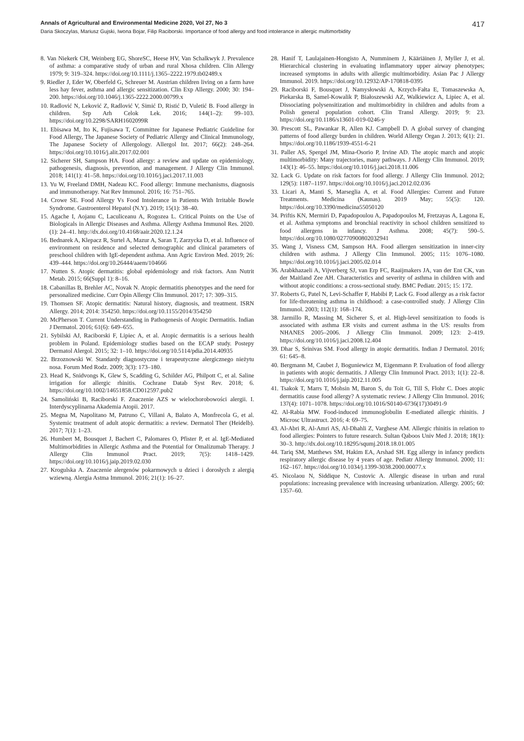Annals of Agricultural and Environmental Medicine 2020, Vol 27, No 3 417
Daria Skoczylas, Mariusz Gujski, Iwona Bojar, Filip Raciborski. Importance of food allergy and food intolerance in allergic multimorbidity
8. Van Niekerk CH, Weinberg EG, ShoreSC, Heese HV, Van Schalkwyk J. Prevalence of asthma: a comparative study of urban and rural Xhosa children. Clin Allergy 1979; 9: 319–324. https://doi.org/10.1111/j.1365–2222.1979.tb02489.x
9. Riedler J, Eder W, Oberfeld G, Schreuer M. Austrian children living on a farm have less hay fever, asthma and allergic sensitization. Clin Exp Allergy. 2000; 30: 194–200. https://doi.org/10.1046/j.1365-2222.2000.00799.x
10. Radlović N, Leković Z, Radlović V, Simić D, Ristić D, Vuletić B. Food allergy in children. Srp Arh Celok Lek. 2016; 144(1–2): 99–103. https://doi.org/10.2298/SARH1602099R
11. Ebisawa M, Ito K, Fujisawa T, Committee for Japanese Pediatric Guideline for Food Allergy, The Japanese Society of Pediatric Allergy and Clinical Immunology, The Japanese Society of Allergology. Allergol Int. 2017; 66(2): 248–264. https://doi.org/10.1016/j.alit.2017.02.001
12. Sicherer SH, Sampson HA. Food allergy: a review and update on epidemiology, pathogenesis, diagnosis, prevention, and management. J Allergy Clin Immunol. 2018; 141(1): 41–58. https://doi.org/10.1016/j.jaci.2017.11.003
13. Yu W, Freeland DMH, Nadeau KC. Food allergy: Immune mechanisms, diagnosis and immunotherapy. Nat Rev Immunol. 2016; 16: 751–765.
14. Crowe SE. Food Allergy Vs Food Intolerance in Patients With Irritable Bowle Syndrome. Gastroenterol Hepatol (N.Y). 2019; 15(1): 38–40.
15. Agache I, Aojanu C, Laculiceanu A, Rogozea L. Critical Points on the Use of Biologicals in Allergic Diseases and Asthma. Allergy Asthma Immunol Res. 2020. (1): 24–41. http://dx.doi.org/10.4168/aair.2020.12.1.24
16. Bednarek A, Klepacz R, Surtel A, Mazur A, Saran T, Zarzycka D, et al. Influence of environment on residence and selected demographic and clinical parameters of preschool children with IgE-dependent asthma. Ann Agric Environ Med. 2019; 26: 439–444. https://doi.org/10.26444/aaem/104666
17. Nutten S. Atopic dermatitis: global epidemiology and risk factors. Ann Nutrit Metab. 2015; 66(Suppl 1): 8–16.
18. Cabanillas B, Brehler AC, Novak N. Atopic dermatitis phenotypes and the need for personalized medicine. Curr Opin Allergy Clin Immunol. 2017; 17: 309–315.
19. Thomsen SF. Atopic dermatitis: Natural history, diagnosis, and treatment. ISRN Allergy. 2014; 2014: 354250. https://doi.org/10.1155/2014/354250
20. McPherson T. Current Understanding in Pathogenesis of Atopic Dermatitis. Indian J Dermatol. 2016; 61(6): 649–655.
21. Sybilski AJ, Raciborski F, Lipiec A, et al. Atopic dermatitis is a serious health problem in Poland. Epidemiology studies based on the ECAP study. Postepy Dermatol Alergol. 2015; 32: 1–10. https://doi.org/10.5114/pdia.2014.40935
22. Brzoznowski W. Standardy diagnostyczne i terapeutyczne alergicznego nieżytu nosa. Forum Med Rodz. 2009; 3(3): 173–180.
23. Head K, Snidvongs K, Glew S, Scadding G, Schilder AG, Philpott C, et al. Saline irrigation for allergic rhinitis. Cochrane Datab Syst Rev. 2018; 6. https://doi.org/10.1002/14651858.CD012597.pub2
24. Samoliński B, Raciborski F. Znaczenie AZS w wielochorobowości alergii. I. Interdyscyplinarna Akademia Atopii. 2017.
25. Megna M, Napolitano M, Patruno C, Villani A, Balato A, Monfrecola G, et al. Systemic treatment of adult atopic dermatitis: a review. Dermatol Ther (Heidelb). 2017; 7(1): 1–23.
26. Humbert M, Bousquet J, Bachert C, Palomares O, Pfister P, et al. IgE-Mediated Multimorbidities in Allergic Asthma and the Potential for Omalizumab Therapy. J Allergy Clin Immunol Pract. 2019; 7(5): 1418–1429. https://doi.org/10.1016/j.jaip.2019.02.030
27. Krogulska A. Znaczenie alergenów pokarmowych u dzieci i dorosłych z alergią wziewną. Alergia Astma Immunol. 2016; 21(1): 16–27.
28. Hanif T, Laulajainen-Hongisto A, Numminem J, Kääriäinen J, Myller J, et al. Hierarchical clustering in evaluating inflammatory upper airway phenotypes; increased symptoms in adults with allergic multimorbidity. Asian Pac J Allergy Immunol. 2019. https://doi.org/10.12932/AP-170818-0395
29. Raciborski F, Bousquet J, Namysłowski A, Krzych-Fałta E, Tomaszewska A, Piekarska B, Samel-Kowalik P, Białoszewski AZ, Walkiewicz A, Lipiec A, et al. Dissociating polysensitization and multimorbidity in children and adults from a Polish general population cohort. Clin Transl Allergy. 2019; 9: 23. https://doi.org/10.1186/s13601-019-0246-y
30. Prescott SL, Pawankar R, Allen KJ. Campbell D. A global survey of changing patterns of food allergy burden in children. World Allergy Organ J. 2013; 6(1): 21. https://doi.org/10.1186/1939-4551-6-21
31. Paller AS, Spergel JM, Mina-Osorio P, Irvine AD. The atopic march and atopic multimorbidity: Many trajectories, many pathways. J Allergy Clin Immunol. 2019; 143(1): 46–55. https://doi.org/10.1016/j.jaci.2018.11.006
32. Lack G. Update on risk factors for food allergy. J Allergy Clin Immunol. 2012; 129(5): 1187–1197. https://doi.org/10.1016/j.jaci.2012.02.036
33. Licari A, Manti S, Marseglia A, et al. Food Allergies: Current and Future Treatments. Medicina (Kaunas). 2019 May; 55(5): 120. https://doi.org/10.3390/medicina55050120
34. Priftis KN, Mermiri D, Papadopoulou A, Papadopoulos M, Fretzayas A, Lagona E, et al. Asthma symptoms and bronchial reactivity in school children sensitized to food allergens in infancy. J Asthma. 2008; 45(7): 590–5. https://doi.org/10.1080/02770900802032941
35. Wang J, Visness CM, Sampson HA. Food allergen sensitization in inner-city children with asthma. J Allergy Clin Immunol. 2005; 115: 1076–1080. https://doi.org/10.1016/j.jaci.2005.02.014
36. Arabkhazaeli A, Vijverberg SJ, van Erp FC, Raaijmakers JA, van der Ent CK, van der Maitland Zee AH. Characteristics and severity of asthma in children with and without atopic conditions: a cross-sectional study. BMC Pediatr. 2015; 15: 172.
37. Roberts G, Patel N, Levi-Schaffer F, Habibi P, Lack G. Food allergy as a risk factor for life-threatening asthma in childhood: a case-controlled study. J Allergy Clin Immunol. 2003; 112(1): 168–174.
38. Jarmillo R, Massing M, Sicherer S, et al. High-level sensitization to foods is associated with asthma ER visits and current asthma in the US: results from NHANES 2005–2006. J Allergy Clin Immunol. 2009; 123: 2–419. https://doi.org/10.1016/j.jaci.2008.12.404
39. Dhar S, Srinivas SM. Food allergy in atopic dermatitis. Indian J Dermatol. 2016; 61: 645–8.
40. Bergmann M, Caubet J, Boguniewicz M, Eigenmann P. Evaluation of food allergy in patients with atopic dermatitis. J Allergy Clin Immunol Pract. 2013; 1(1): 22–8. https://doi.org/10.1016/j.jaip.2012.11.005
41. Tsakok T, Marrs T, Mohsin M, Baron S, du Toit G, Till S, Flohr C. Does atopic dermatitis cause food allergy? A systematic review. J Allergy Clin Immunol. 2016; 137(4): 1071–1078. https://doi.org/10.1016/S0140-6736(17)30491-9
42. Al-Rabia MW. Food-induced immunoglobulin E-mediated allergic rhinitis. J Microsc Ultrastruct. 2016; 4: 69–75.
43. Al-Abri R, Al-Amri AS, Al-Dhahli Z, Varghese AM. Allergic rhinitis in relation to food allergies: Pointers to future research. Sultan Qaboos Univ Med J. 2018; 18(1): 30–3. http://dx.doi.org/10.18295/squmj.2018.18.01.005
44. Tariq SM, Matthews SM, Hakim EA, Arshad SH. Egg allergy in infancy predicts respiratory allergic disease by 4 years of age. Pediatr Allergy Immunol. 2000; 11: 162–167. https://doi.org/10.1034/j.1399-3038.2000.00077.x
45. Nicolaou N, Siddique N, Custovic A. Allergic disease in urban and rural populations: increasing prevalence with increasing urbanization. Allergy. 2005; 60: 1357–60.